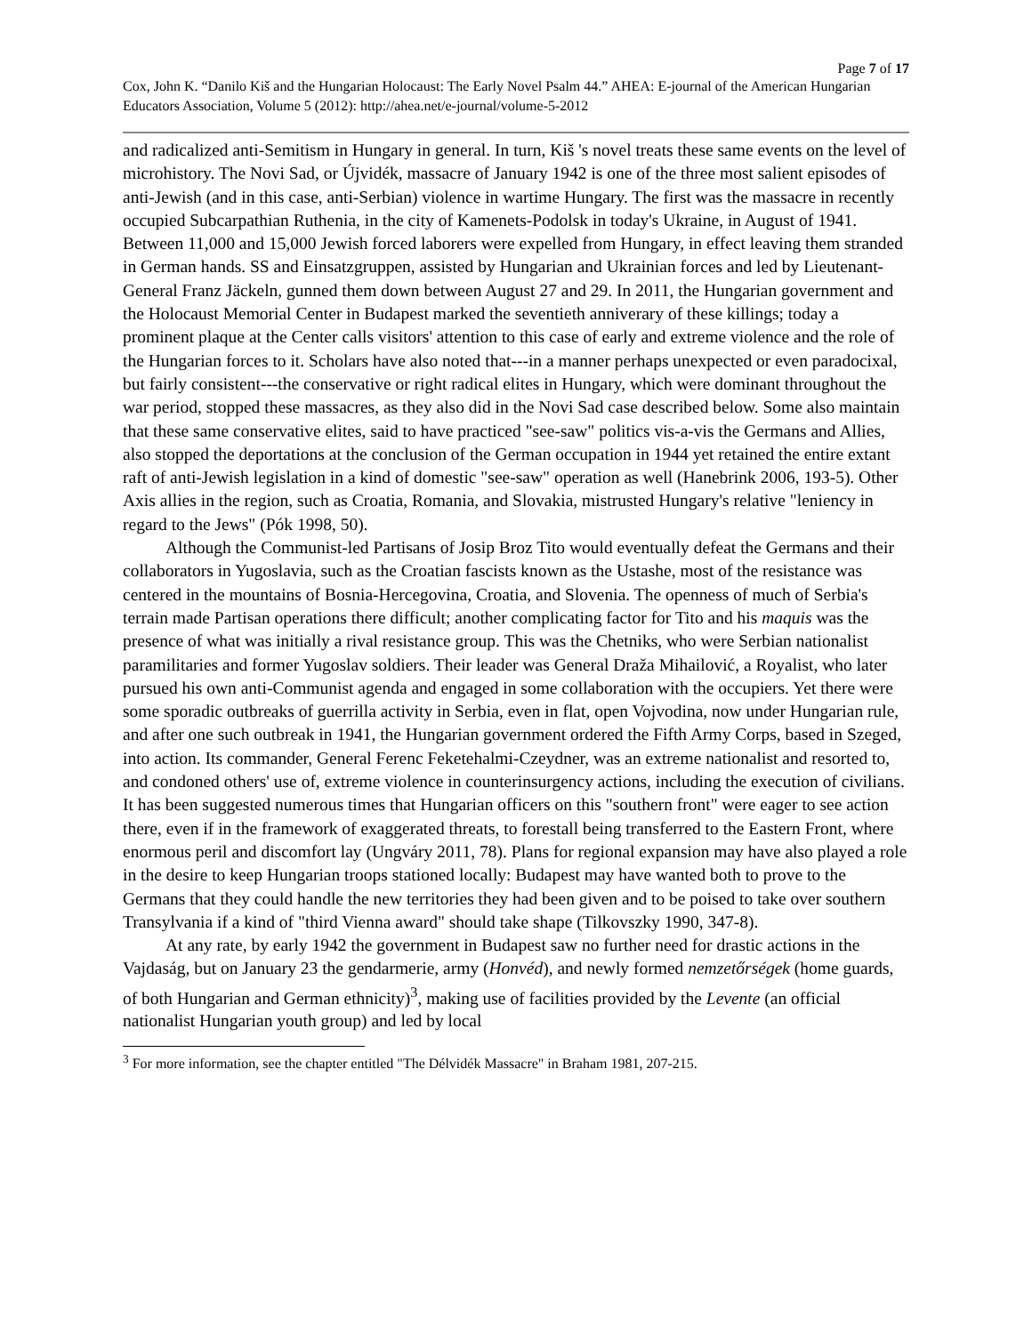Page 7 of 17
Cox, John K. “Danilo Kiš and the Hungarian Holocaust: The Early Novel Psalm 44.” AHEA: E-journal of the American Hungarian Educators Association, Volume 5 (2012): http://ahea.net/e-journal/volume-5-2012
and radicalized anti-Semitism in Hungary in general. In turn, Kiš 's novel treats these same events on the level of microhistory. The Novi Sad, or Újvidék, massacre of January 1942 is one of the three most salient episodes of anti-Jewish (and in this case, anti-Serbian) violence in wartime Hungary. The first was the massacre in recently occupied Subcarpathian Ruthenia, in the city of Kamenets-Podolsk in today's Ukraine, in August of 1941. Between 11,000 and 15,000 Jewish forced laborers were expelled from Hungary, in effect leaving them stranded in German hands. SS and Einsatzgruppen, assisted by Hungarian and Ukrainian forces and led by Lieutenant-General Franz Jäckeln, gunned them down between August 27 and 29. In 2011, the Hungarian government and the Holocaust Memorial Center in Budapest marked the seventieth anniverary of these killings; today a prominent plaque at the Center calls visitors' attention to this case of early and extreme violence and the role of the Hungarian forces to it. Scholars have also noted that---in a manner perhaps unexpected or even paradocixal, but fairly consistent---the conservative or right radical elites in Hungary, which were dominant throughout the war period, stopped these massacres, as they also did in the Novi Sad case described below. Some also maintain that these same conservative elites, said to have practiced "see-saw" politics vis-a-vis the Germans and Allies, also stopped the deportations at the conclusion of the German occupation in 1944 yet retained the entire extant raft of anti-Jewish legislation in a kind of domestic "see-saw" operation as well (Hanebrink 2006, 193-5). Other Axis allies in the region, such as Croatia, Romania, and Slovakia, mistrusted Hungary's relative "leniency in regard to the Jews" (Pók 1998, 50).
Although the Communist-led Partisans of Josip Broz Tito would eventually defeat the Germans and their collaborators in Yugoslavia, such as the Croatian fascists known as the Ustashe, most of the resistance was centered in the mountains of Bosnia-Hercegovina, Croatia, and Slovenia. The openness of much of Serbia's terrain made Partisan operations there difficult; another complicating factor for Tito and his maquis was the presence of what was initially a rival resistance group. This was the Chetniks, who were Serbian nationalist paramilitaries and former Yugoslav soldiers. Their leader was General Draža Mihailović, a Royalist, who later pursued his own anti-Communist agenda and engaged in some collaboration with the occupiers. Yet there were some sporadic outbreaks of guerrilla activity in Serbia, even in flat, open Vojvodina, now under Hungarian rule, and after one such outbreak in 1941, the Hungarian government ordered the Fifth Army Corps, based in Szeged, into action. Its commander, General Ferenc Feketehalmi-Czeydner, was an extreme nationalist and resorted to, and condoned others' use of, extreme violence in counterinsurgency actions, including the execution of civilians. It has been suggested numerous times that Hungarian officers on this "southern front" were eager to see action there, even if in the framework of exaggerated threats, to forestall being transferred to the Eastern Front, where enormous peril and discomfort lay (Ungváry 2011, 78). Plans for regional expansion may have also played a role in the desire to keep Hungarian troops stationed locally: Budapest may have wanted both to prove to the Germans that they could handle the new territories they had been given and to be poised to take over southern Transylvania if a kind of "third Vienna award" should take shape (Tilkovszky 1990, 347-8).
At any rate, by early 1942 the government in Budapest saw no further need for drastic actions in the Vajdaság, but on January 23 the gendarmerie, army (Honvéd), and newly formed nemzetőrségek (home guards, of both Hungarian and German ethnicity)<sup>3</sup>, making use of facilities provided by the Levente (an official nationalist Hungarian youth group) and led by local
<sup>3</sup> For more information, see the chapter entitled "The Délvidék Massacre" in Braham 1981, 207-215.